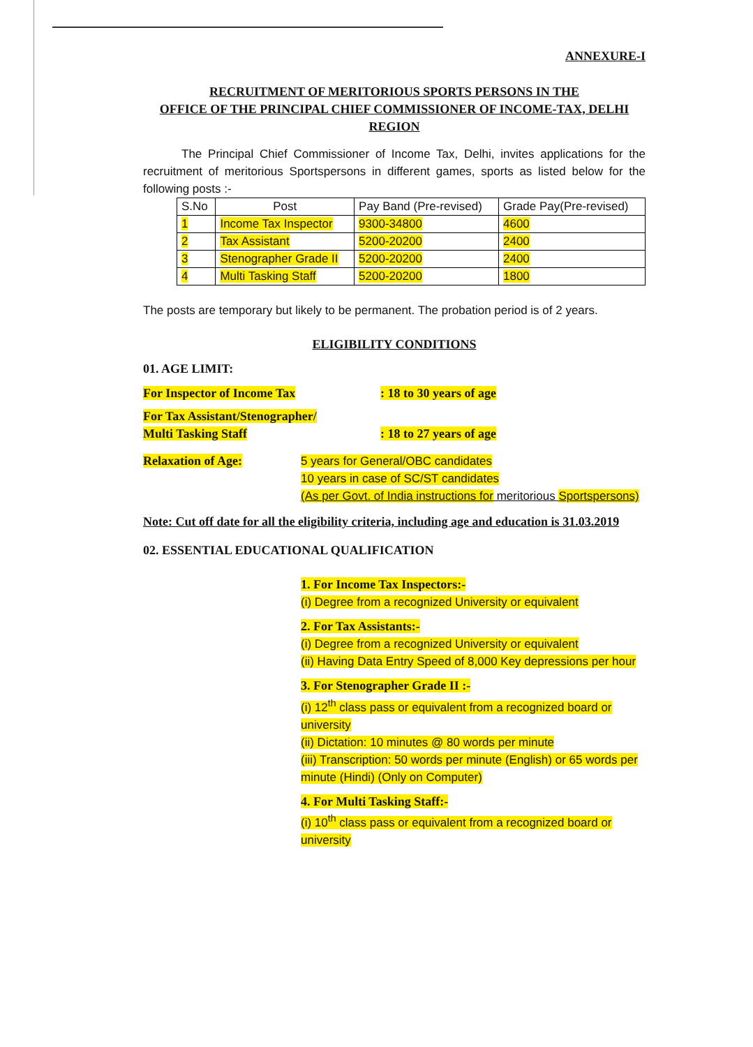ANNEXURE-I
RECRUITMENT OF MERITORIOUS SPORTS PERSONS IN THE
OFFICE OF THE PRINCIPAL CHIEF COMMISSIONER OF INCOME-TAX, DELHI
REGION
The Principal Chief Commissioner of Income Tax, Delhi, invites applications for the recruitment of meritorious Sportspersons in different games, sports as listed below for the following posts :-
| S.No | Post | Pay Band (Pre-revised) | Grade Pay(Pre-revised) |
| 1 | Income Tax Inspector | 9300-34800 | 4600 |
| 2 | Tax Assistant | 5200-20200 | 2400 |
| 3 | Stenographer Grade II | 5200-20200 | 2400 |
| 4 | Multi Tasking Staff | 5200-20200 | 1800 |
The posts are temporary but likely to be permanent. The probation period is of 2 years.
ELIGIBILITY CONDITIONS
01. AGE LIMIT:
For Inspector of Income Tax : 18 to 30 years of age
For Tax Assistant/Stenographer/
Multi Tasking Staff
: 18 to 27 years of age
Relaxation of Age: 5 years for General/OBC candidates
10 years in case of SC/ST candidates
(As per Govt. of India instructions for meritorious Sportspersons)
Note: Cut off date for all the eligibility criteria, including age and education is 31.03.2019
02. ESSENTIAL EDUCATIONAL QUALIFICATION
1. For Income Tax Inspectors:-
(i) Degree from a recognized University or equivalent
2. For Tax Assistants:-
(i) Degree from a recognized University or equivalent
(ii) Having Data Entry Speed of 8,000 Key depressions per hour
3. For Stenographer Grade II :-
(i) 12<sup>th</sup> class pass or equivalent from a recognized board or university
(ii) Dictation: 10 minutes @ 80 words per minute
(iii) Transcription: 50 words per minute (English) or 65 words per minute (Hindi) (Only on Computer)
4. For Multi Tasking Staff:-
(i) 10<sup>th</sup> class pass or equivalent from a recognized board or university